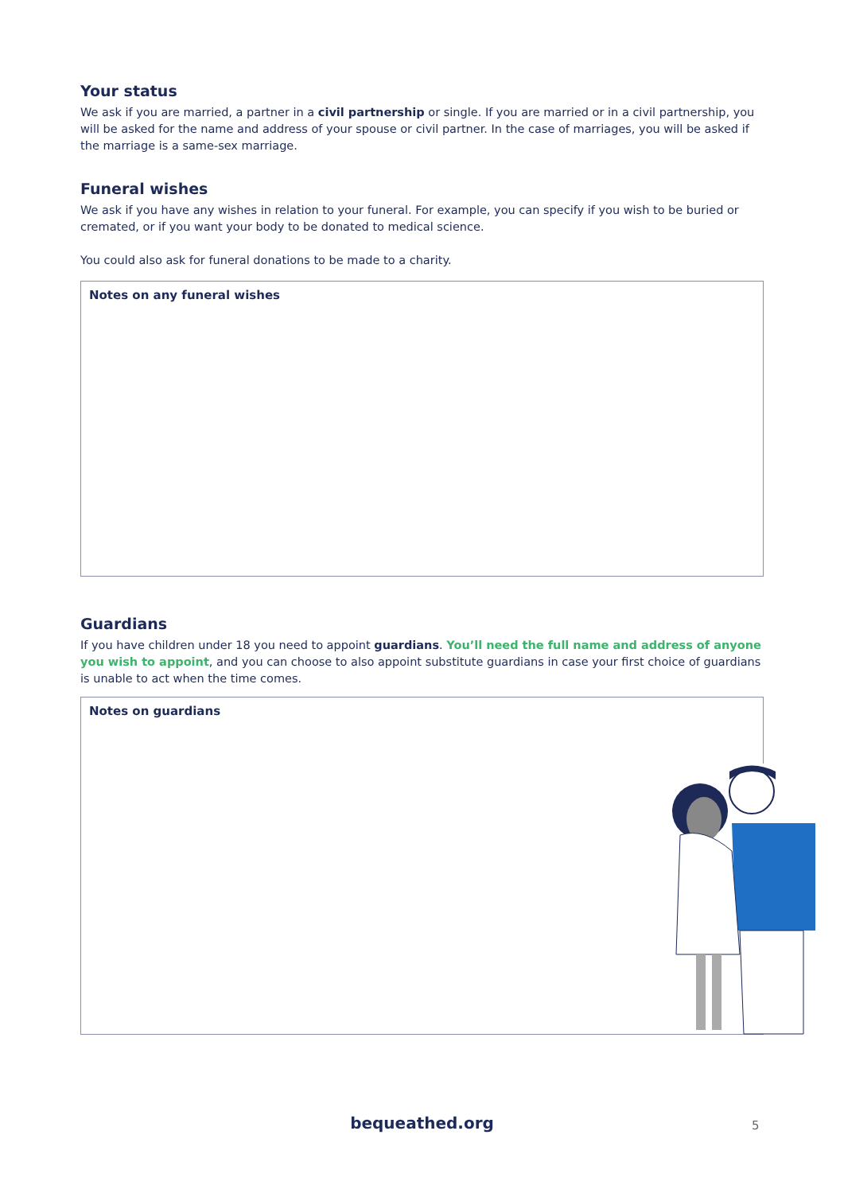Your status
We ask if you are married, a partner in a civil partnership or single. If you are married or in a civil partnership, you will be asked for the name and address of your spouse or civil partner. In the case of marriages, you will be asked if the marriage is a same-sex marriage.
Funeral wishes
We ask if you have any wishes in relation to your funeral. For example, you can specify if you wish to be buried or cremated, or if you want your body to be donated to medical science.
You could also ask for funeral donations to be made to a charity.
Notes on any funeral wishes
Guardians
If you have children under 18 you need to appoint guardians. You’ll need the full name and address of anyone you wish to appoint, and you can choose to also appoint substitute guardians in case your first choice of guardians is unable to act when the time comes.
Notes on guardians
bequeathed.org 5